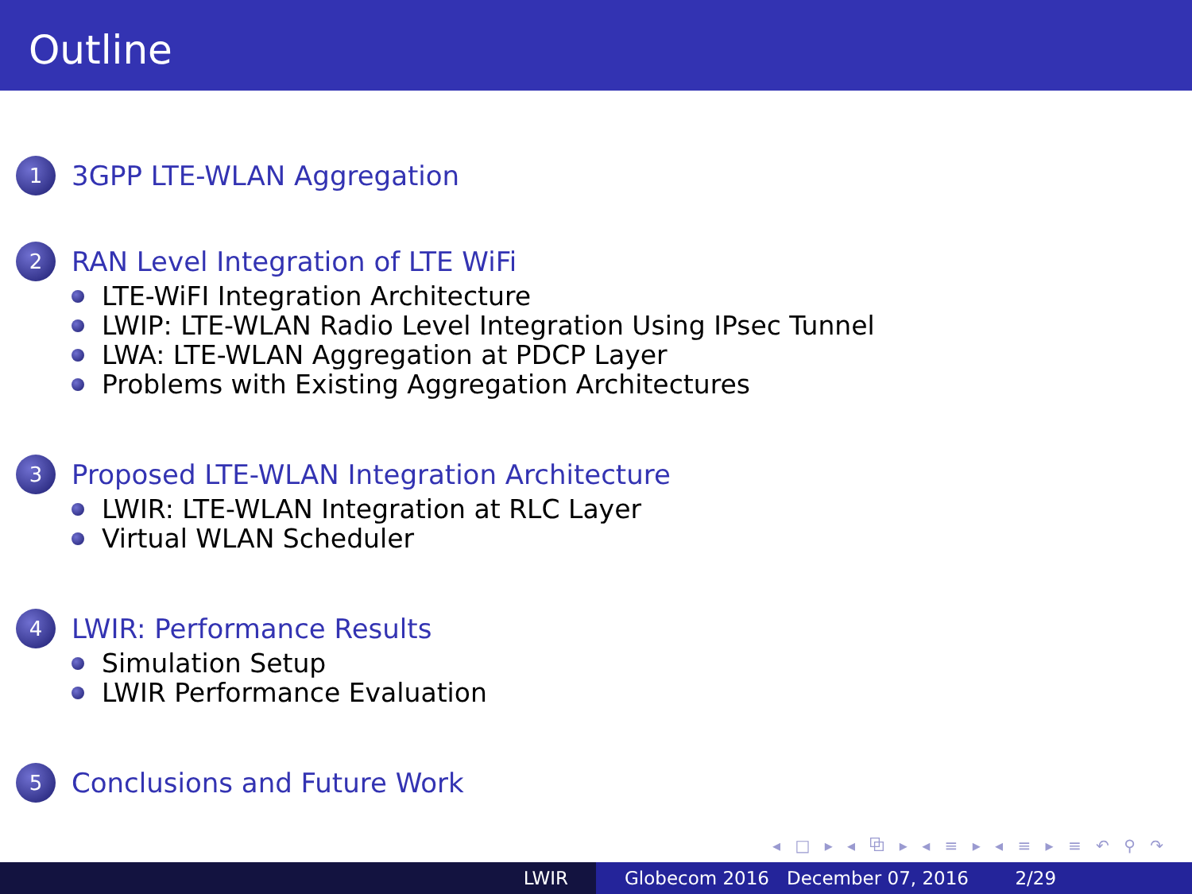Outline
1
3GPP LTE-WLAN Aggregation
2
RAN Level Integration of LTE WiFi
LTE-WiFI Integration Architecture
LWIP: LTE-WLAN Radio Level Integration Using IPsec Tunnel
LWA: LTE-WLAN Aggregation at PDCP Layer
Problems with Existing Aggregation Architectures
3
Proposed LTE-WLAN Integration Architecture
LWIR: LTE-WLAN Integration at RLC Layer
Virtual WLAN Scheduler
4
LWIR: Performance Results
Simulation Setup
LWIR Performance Evaluation
5
Conclusions and Future Work
◂ □ ▸ ◂ ⧉ ▸ ◂ ≡ ▸ ◂ ≡ ▸ ≡ ↶ ⚲ ↷
LWIR Globecom 2016 December 07, 2016 2/29